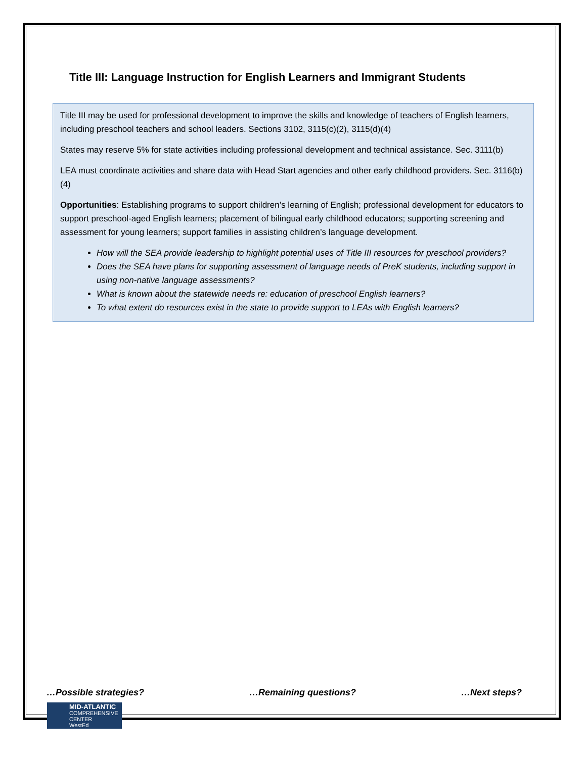Title III: Language Instruction for English Learners and Immigrant Students
Title III may be used for professional development to improve the skills and knowledge of teachers of English learners, including preschool teachers and school leaders. Sections 3102, 3115(c)(2), 3115(d)(4)
States may reserve 5% for state activities including professional development and technical assistance. Sec. 3111(b)
LEA must coordinate activities and share data with Head Start agencies and other early childhood providers. Sec. 3116(b)(4)
Opportunities: Establishing programs to support children’s learning of English; professional development for educators to support preschool-aged English learners; placement of bilingual early childhood educators; supporting screening and assessment for young learners; support families in assisting children’s language development.
How will the SEA provide leadership to highlight potential uses of Title III resources for preschool providers?
Does the SEA have plans for supporting assessment of language needs of PreK students, including support in using non-native language assessments?
What is known about the statewide needs re: education of preschool English learners?
To what extent do resources exist in the state to provide support to LEAs with English learners?
…Possible strategies? …Remaining questions? …Next steps?
MID-ATLANTIC
COMPREHENSIVE
CENTER
WestEd